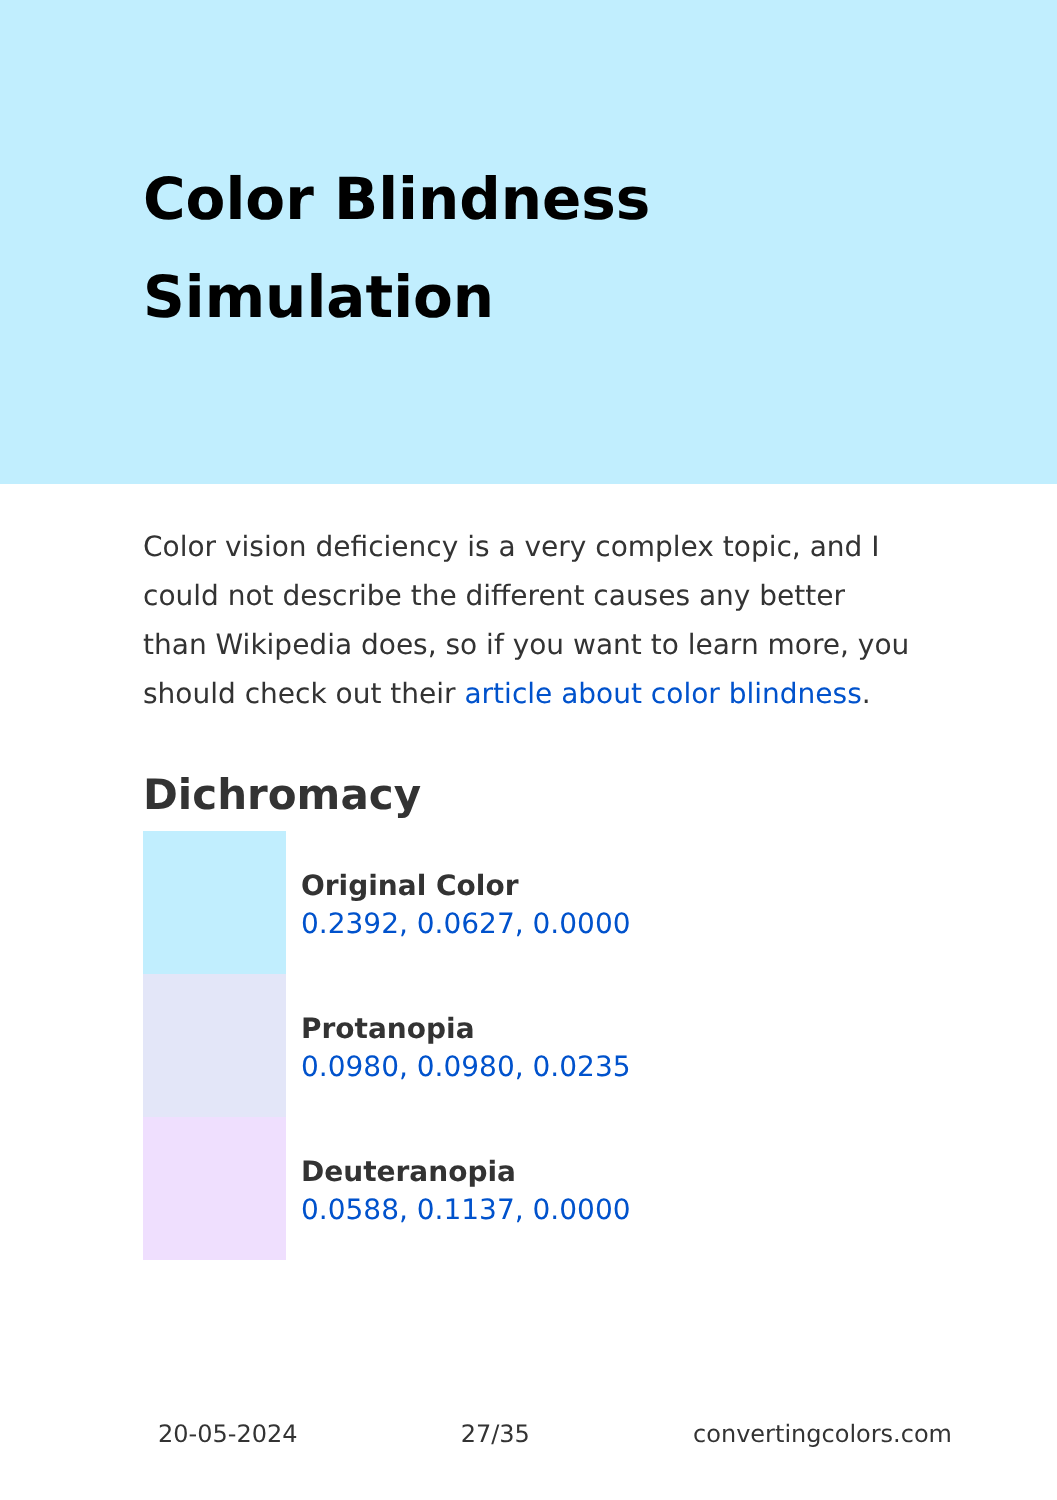Color Blindness
Simulation
Color vision deficiency is a very complex topic, and I could not describe the different causes any better than Wikipedia does, so if you want to learn more, you should check out their article about color blindness.
Dichromacy
Original Color
0.2392, 0.0627, 0.0000
Protanopia
0.0980, 0.0980, 0.0235
Deuteranopia
0.0588, 0.1137, 0.0000
20-05-2024 27/35 convertingcolors.com